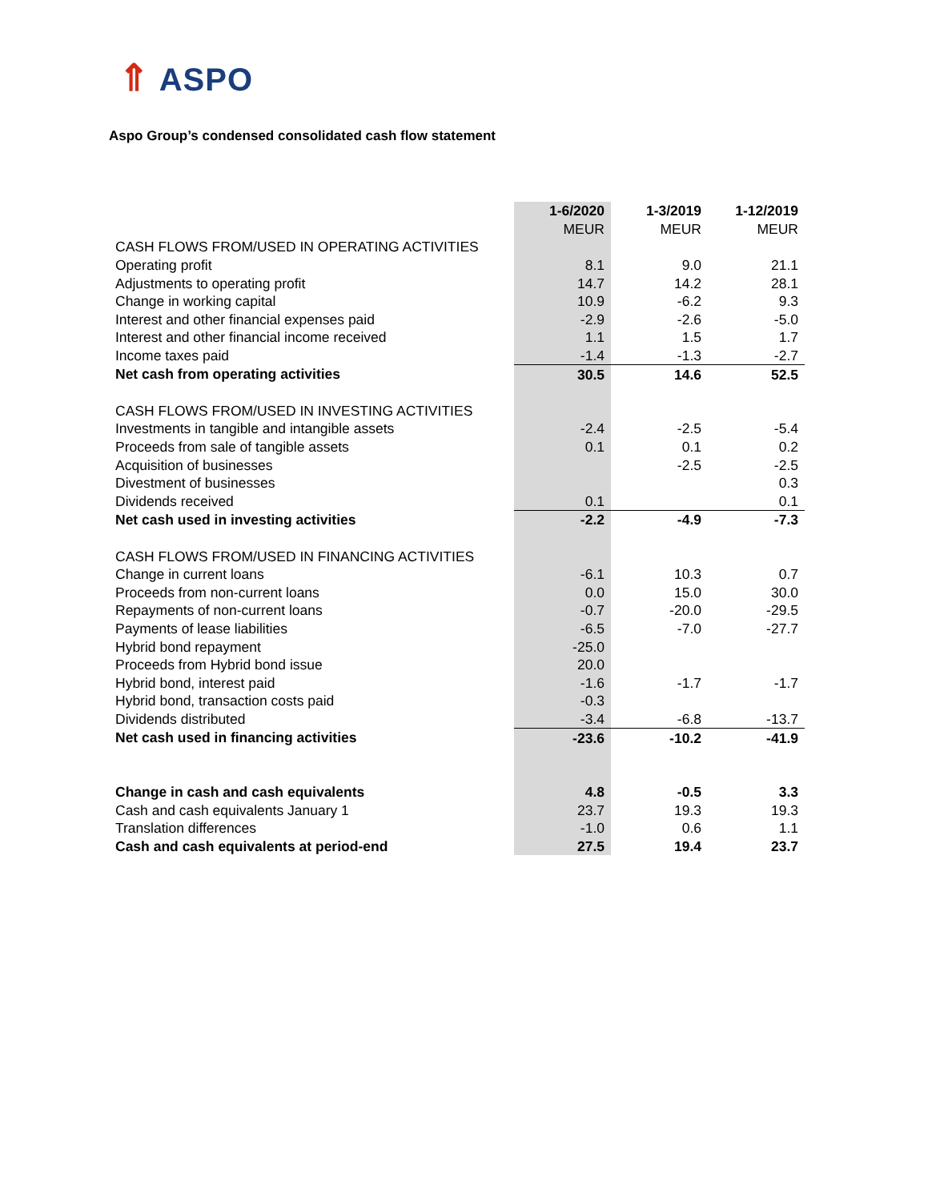⇑ ASPO
Aspo Group’s condensed consolidated cash flow statement
| | 1-6/2020 | 1-3/2019 | 1-12/2019 |
| --- | --- | --- | --- |
| | MEUR | MEUR | MEUR |
| CASH FLOWS FROM/USED IN OPERATING ACTIVITIES | | | |
| Operating profit | 8.1 | 9.0 | 21.1 |
| Adjustments to operating profit | 14.7 | 14.2 | 28.1 |
| Change in working capital | 10.9 | -6.2 | 9.3 |
| Interest and other financial expenses paid | -2.9 | -2.6 | -5.0 |
| Interest and other financial income received | 1.1 | 1.5 | 1.7 |
| Income taxes paid | -1.4 | -1.3 | -2.7 |
| Net cash from operating activities | 30.5 | 14.6 | 52.5 |
| CASH FLOWS FROM/USED IN INVESTING ACTIVITIES | | | |
| Investments in tangible and intangible assets | -2.4 | -2.5 | -5.4 |
| Proceeds from sale of tangible assets | 0.1 | 0.1 | 0.2 |
| Acquisition of businesses | | -2.5 | -2.5 |
| Divestment of businesses | | | 0.3 |
| Dividends received | 0.1 | | 0.1 |
| Net cash used in investing activities | -2.2 | -4.9 | -7.3 |
| CASH FLOWS FROM/USED IN FINANCING ACTIVITIES | | | |
| Change in current loans | -6.1 | 10.3 | 0.7 |
| Proceeds from non-current loans | 0.0 | 15.0 | 30.0 |
| Repayments of non-current loans | -0.7 | -20.0 | -29.5 |
| Payments of lease liabilities | -6.5 | -7.0 | -27.7 |
| Hybrid bond repayment | -25.0 | | |
| Proceeds from Hybrid bond issue | 20.0 | | |
| Hybrid bond, interest paid | -1.6 | -1.7 | -1.7 |
| Hybrid bond, transaction costs paid | -0.3 | | |
| Dividends distributed | -3.4 | -6.8 | -13.7 |
| Net cash used in financing activities | -23.6 | -10.2 | -41.9 |
| Change in cash and cash equivalents | 4.8 | -0.5 | 3.3 |
| Cash and cash equivalents January 1 | 23.7 | 19.3 | 19.3 |
| Translation differences | -1.0 | 0.6 | 1.1 |
| Cash and cash equivalents at period-end | 27.5 | 19.4 | 23.7 |